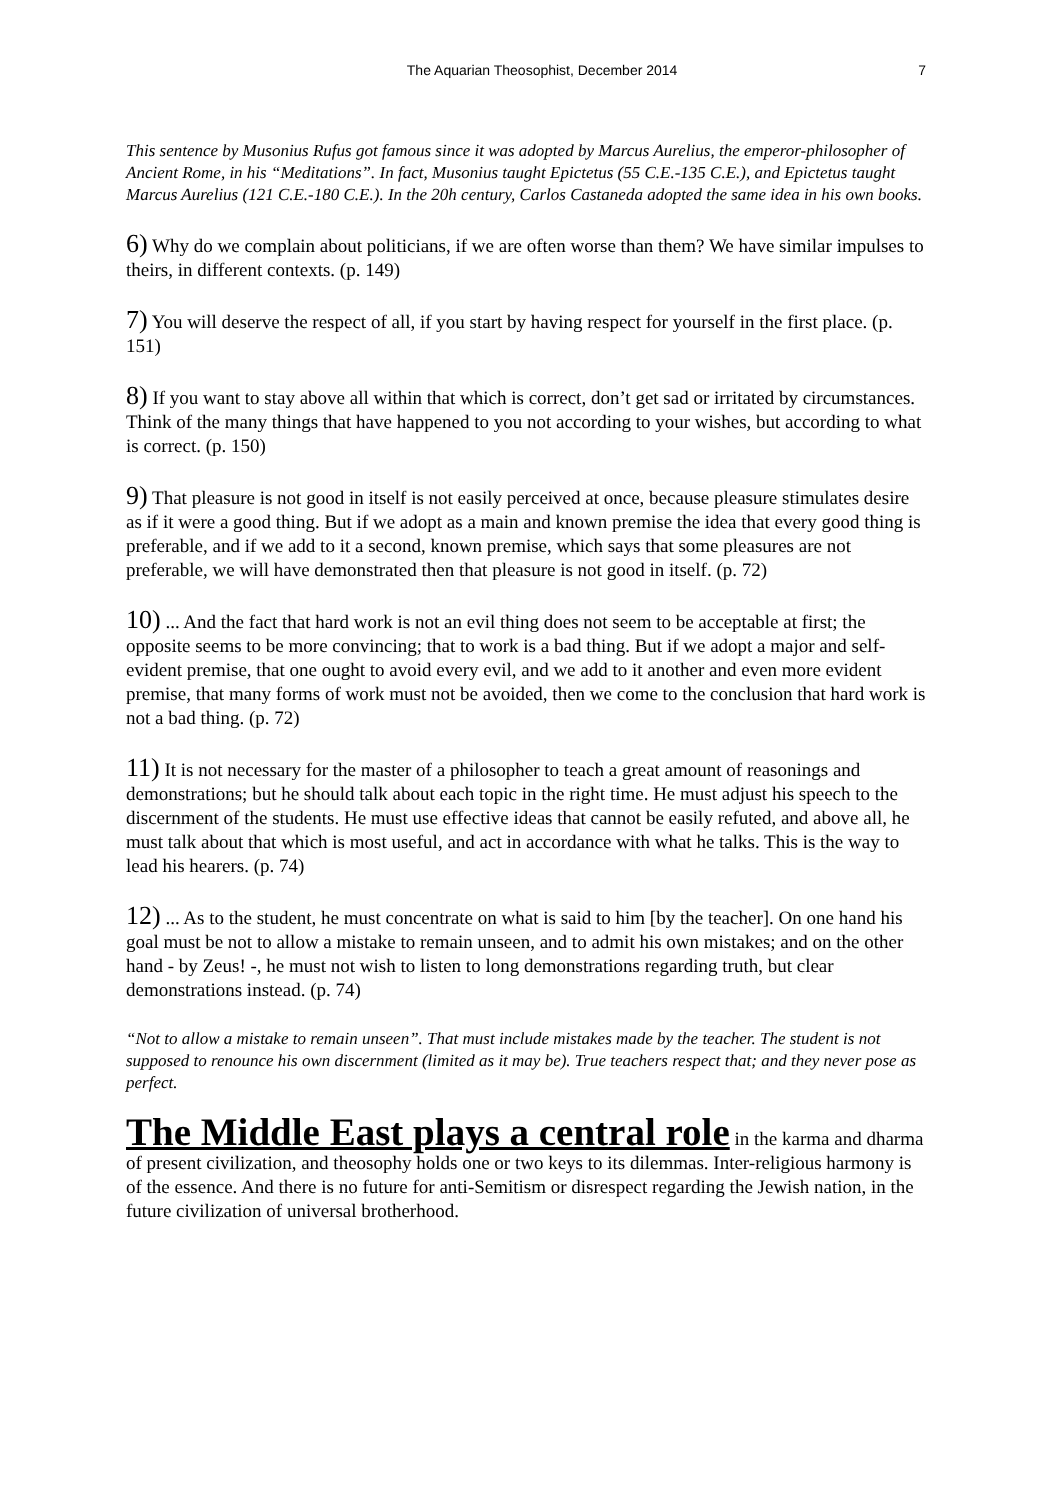The Aquarian Theosophist, December 2014 7
This sentence by Musonius Rufus got famous since it was adopted by Marcus Aurelius, the emperor-philosopher of Ancient Rome, in his “Meditations”. In fact, Musonius taught Epictetus (55 C.E.-135 C.E.), and Epictetus taught Marcus Aurelius (121 C.E.-180 C.E.). In the 20h century, Carlos Castaneda adopted the same idea in his own books.
6) Why do we complain about politicians, if we are often worse than them? We have similar impulses to theirs, in different contexts. (p. 149)
7) You will deserve the respect of all, if you start by having respect for yourself in the first place. (p. 151)
8) If you want to stay above all within that which is correct, don’t get sad or irritated by circumstances. Think of the many things that have happened to you not according to your wishes, but according to what is correct. (p. 150)
9) That pleasure is not good in itself is not easily perceived at once, because pleasure stimulates desire as if it were a good thing. But if we adopt as a main and known premise the idea that every good thing is preferable, and if we add to it a second, known premise, which says that some pleasures are not preferable, we will have demonstrated then that pleasure is not good in itself. (p. 72)
10) ... And the fact that hard work is not an evil thing does not seem to be acceptable at first; the opposite seems to be more convincing; that to work is a bad thing. But if we adopt a major and self-evident premise, that one ought to avoid every evil, and we add to it another and even more evident premise, that many forms of work must not be avoided, then we come to the conclusion that hard work is not a bad thing. (p. 72)
11) It is not necessary for the master of a philosopher to teach a great amount of reasonings and demonstrations; but he should talk about each topic in the right time. He must adjust his speech to the discernment of the students. He must use effective ideas that cannot be easily refuted, and above all, he must talk about that which is most useful, and act in accordance with what he talks. This is the way to lead his hearers. (p. 74)
12) ... As to the student, he must concentrate on what is said to him [by the teacher]. On one hand his goal must be not to allow a mistake to remain unseen, and to admit his own mistakes; and on the other hand - by Zeus! -, he must not wish to listen to long demonstrations regarding truth, but clear demonstrations instead. (p. 74)
“Not to allow a mistake to remain unseen”. That must include mistakes made by the teacher. The student is not supposed to renounce his own discernment (limited as it may be). True teachers respect that; and they never pose as perfect.
The Middle East plays a central role in the karma and dharma of present civilization, and theosophy holds one or two keys to its dilemmas. Inter-religious harmony is of the essence. And there is no future for anti-Semitism or disrespect regarding the Jewish nation, in the future civilization of universal brotherhood.